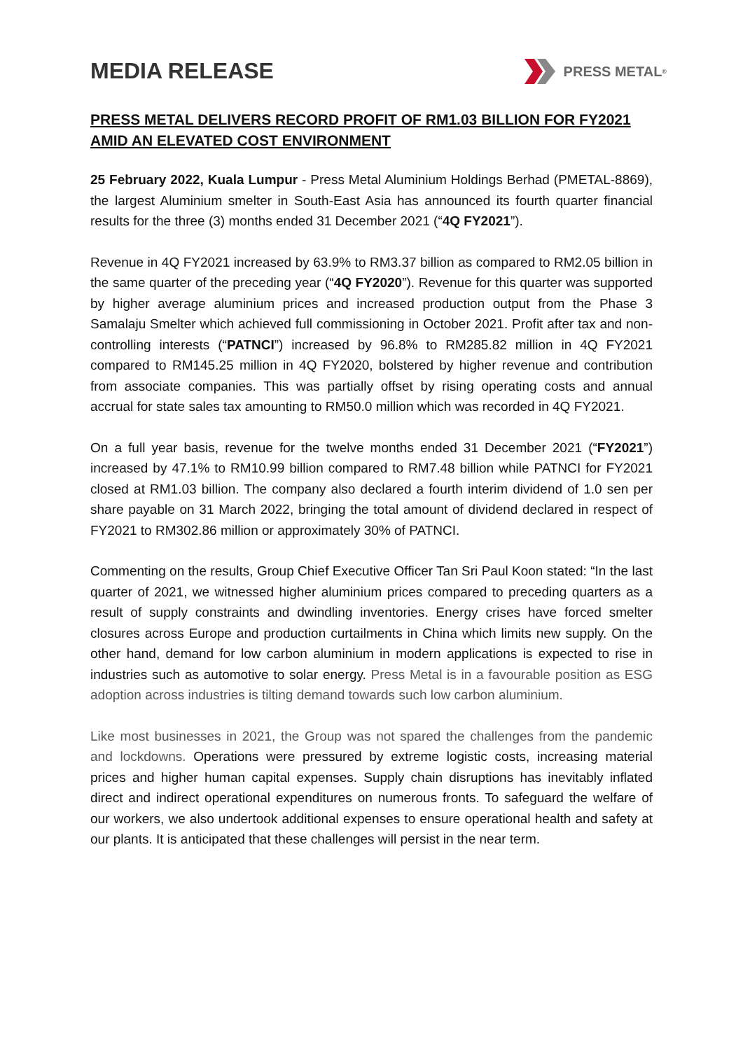MEDIA RELEASE
PRESS METAL<sup>®</sup>
PRESS METAL DELIVERS RECORD PROFIT OF RM1.03 BILLION FOR FY2021 AMID AN ELEVATED COST ENVIRONMENT
25 February 2022, Kuala Lumpur - Press Metal Aluminium Holdings Berhad (PMETAL-8869), the largest Aluminium smelter in South-East Asia has announced its fourth quarter financial results for the three (3) months ended 31 December 2021 (“4Q FY2021”).
Revenue in 4Q FY2021 increased by 63.9% to RM3.37 billion as compared to RM2.05 billion in the same quarter of the preceding year (“4Q FY2020”). Revenue for this quarter was supported by higher average aluminium prices and increased production output from the Phase 3 Samalaju Smelter which achieved full commissioning in October 2021. Profit after tax and non-controlling interests (“PATNCI”) increased by 96.8% to RM285.82 million in 4Q FY2021 compared to RM145.25 million in 4Q FY2020, bolstered by higher revenue and contribution from associate companies. This was partially offset by rising operating costs and annual accrual for state sales tax amounting to RM50.0 million which was recorded in 4Q FY2021.
On a full year basis, revenue for the twelve months ended 31 December 2021 (“FY2021”) increased by 47.1% to RM10.99 billion compared to RM7.48 billion while PATNCI for FY2021 closed at RM1.03 billion. The company also declared a fourth interim dividend of 1.0 sen per share payable on 31 March 2022, bringing the total amount of dividend declared in respect of FY2021 to RM302.86 million or approximately 30% of PATNCI.
Commenting on the results, Group Chief Executive Officer Tan Sri Paul Koon stated: “In the last quarter of 2021, we witnessed higher aluminium prices compared to preceding quarters as a result of supply constraints and dwindling inventories. Energy crises have forced smelter closures across Europe and production curtailments in China which limits new supply. On the other hand, demand for low carbon aluminium in modern applications is expected to rise in industries such as automotive to solar energy. Press Metal is in a favourable position as ESG adoption across industries is tilting demand towards such low carbon aluminium.
Like most businesses in 2021, the Group was not spared the challenges from the pandemic and lockdowns. Operations were pressured by extreme logistic costs, increasing material prices and higher human capital expenses. Supply chain disruptions has inevitably inflated direct and indirect operational expenditures on numerous fronts. To safeguard the welfare of our workers, we also undertook additional expenses to ensure operational health and safety at our plants. It is anticipated that these challenges will persist in the near term.